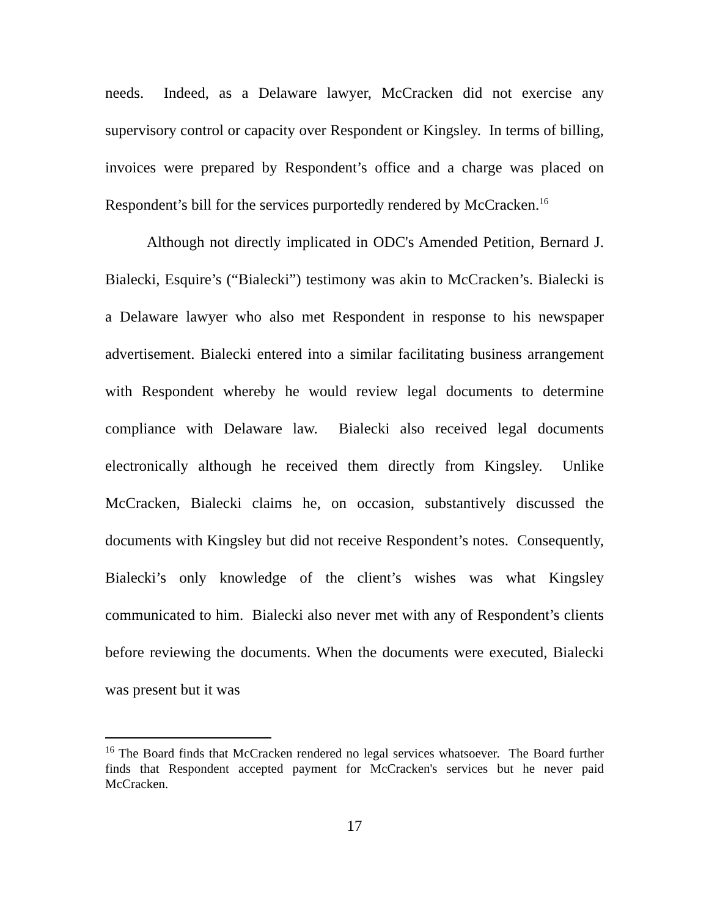needs. Indeed, as a Delaware lawyer, McCracken did not exercise any supervisory control or capacity over Respondent or Kingsley. In terms of billing, invoices were prepared by Respondent’s office and a charge was placed on Respondent’s bill for the services purportedly rendered by McCracken.<sup>16</sup>
Although not directly implicated in ODC's Amended Petition, Bernard J. Bialecki, Esquire’s (“Bialecki”) testimony was akin to McCracken’s. Bialecki is a Delaware lawyer who also met Respondent in response to his newspaper advertisement. Bialecki entered into a similar facilitating business arrangement with Respondent whereby he would review legal documents to determine compliance with Delaware law. Bialecki also received legal documents electronically although he received them directly from Kingsley. Unlike McCracken, Bialecki claims he, on occasion, substantively discussed the documents with Kingsley but did not receive Respondent’s notes. Consequently, Bialecki’s only knowledge of the client’s wishes was what Kingsley communicated to him. Bialecki also never met with any of Respondent’s clients before reviewing the documents. When the documents were executed, Bialecki was present but it was
<sup>16</sup> The Board finds that McCracken rendered no legal services whatsoever. The Board further finds that Respondent accepted payment for McCracken's services but he never paid McCracken.
17